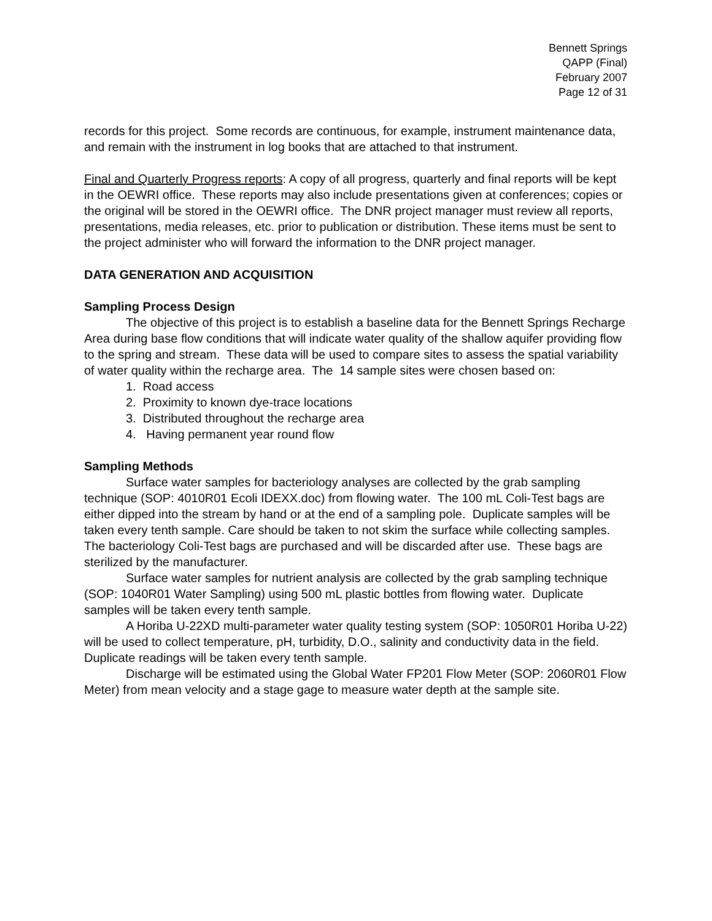Bennett Springs
QAPP (Final)
February 2007
Page 12 of 31
records for this project. Some records are continuous, for example, instrument maintenance data, and remain with the instrument in log books that are attached to that instrument.
Final and Quarterly Progress reports: A copy of all progress, quarterly and final reports will be kept in the OEWRI office. These reports may also include presentations given at conferences; copies or the original will be stored in the OEWRI office. The DNR project manager must review all reports, presentations, media releases, etc. prior to publication or distribution. These items must be sent to the project administer who will forward the information to the DNR project manager.
DATA GENERATION AND ACQUISITION
Sampling Process Design
The objective of this project is to establish a baseline data for the Bennett Springs Recharge Area during base flow conditions that will indicate water quality of the shallow aquifer providing flow to the spring and stream. These data will be used to compare sites to assess the spatial variability of water quality within the recharge area. The 14 sample sites were chosen based on:
1. Road access
2. Proximity to known dye-trace locations
3. Distributed throughout the recharge area
4. Having permanent year round flow
Sampling Methods
Surface water samples for bacteriology analyses are collected by the grab sampling technique (SOP: 4010R01 Ecoli IDEXX.doc) from flowing water. The 100 mL Coli-Test bags are either dipped into the stream by hand or at the end of a sampling pole. Duplicate samples will be taken every tenth sample. Care should be taken to not skim the surface while collecting samples. The bacteriology Coli-Test bags are purchased and will be discarded after use. These bags are sterilized by the manufacturer.
Surface water samples for nutrient analysis are collected by the grab sampling technique (SOP: 1040R01 Water Sampling) using 500 mL plastic bottles from flowing water. Duplicate samples will be taken every tenth sample.
A Horiba U-22XD multi-parameter water quality testing system (SOP: 1050R01 Horiba U-22) will be used to collect temperature, pH, turbidity, D.O., salinity and conductivity data in the field. Duplicate readings will be taken every tenth sample.
Discharge will be estimated using the Global Water FP201 Flow Meter (SOP: 2060R01 Flow Meter) from mean velocity and a stage gage to measure water depth at the sample site.